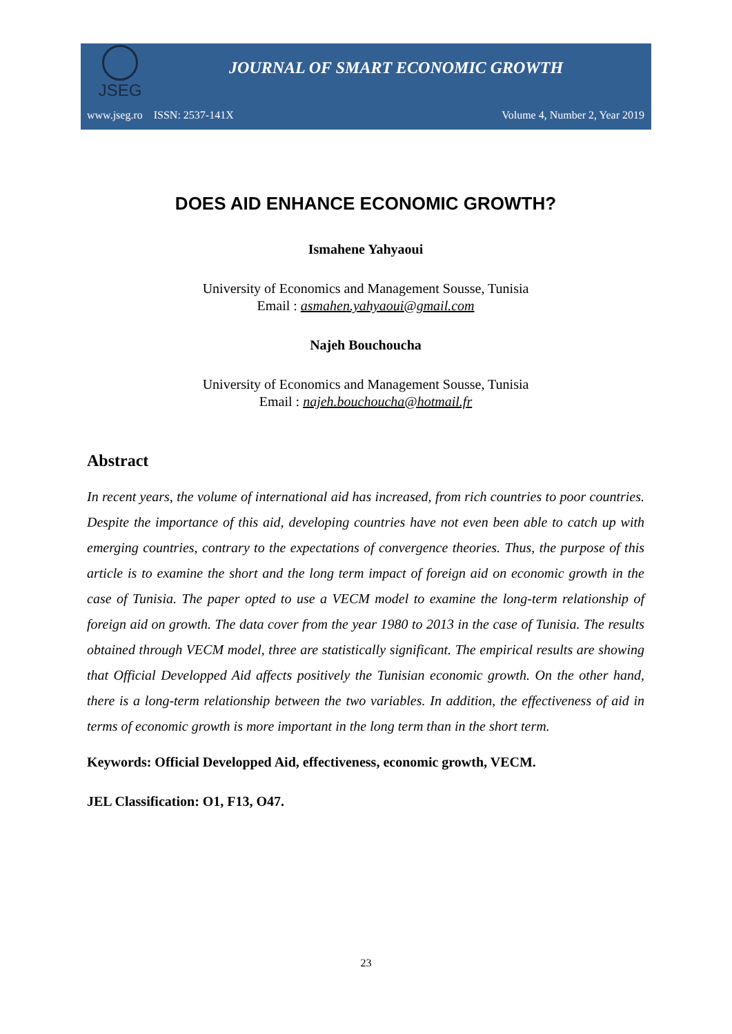JSEG
JOURNAL OF SMART ECONOMIC GROWTH
www.jseg.ro ISSN: 2537-141X Volume 4, Number 2, Year 2019
DOES AID ENHANCE ECONOMIC GROWTH?
Ismahene Yahyaoui
University of Economics and Management Sousse, Tunisia
Email : asmahen.yahyaoui@gmail.com
Najeh Bouchoucha
University of Economics and Management Sousse, Tunisia
Email : najeh.bouchoucha@hotmail.fr
Abstract
In recent years, the volume of international aid has increased, from rich countries to poor countries. Despite the importance of this aid, developing countries have not even been able to catch up with emerging countries, contrary to the expectations of convergence theories. Thus, the purpose of this article is to examine the short and the long term impact of foreign aid on economic growth in the case of Tunisia. The paper opted to use a VECM model to examine the long-term relationship of foreign aid on growth. The data cover from the year 1980 to 2013 in the case of Tunisia. The results obtained through VECM model, three are statistically significant. The empirical results are showing that Official Developped Aid affects positively the Tunisian economic growth. On the other hand, there is a long-term relationship between the two variables. In addition, the effectiveness of aid in terms of economic growth is more important in the long term than in the short term.
Keywords: Official Developped Aid, effectiveness, economic growth, VECM.
JEL Classification: O1, F13, O47.
23